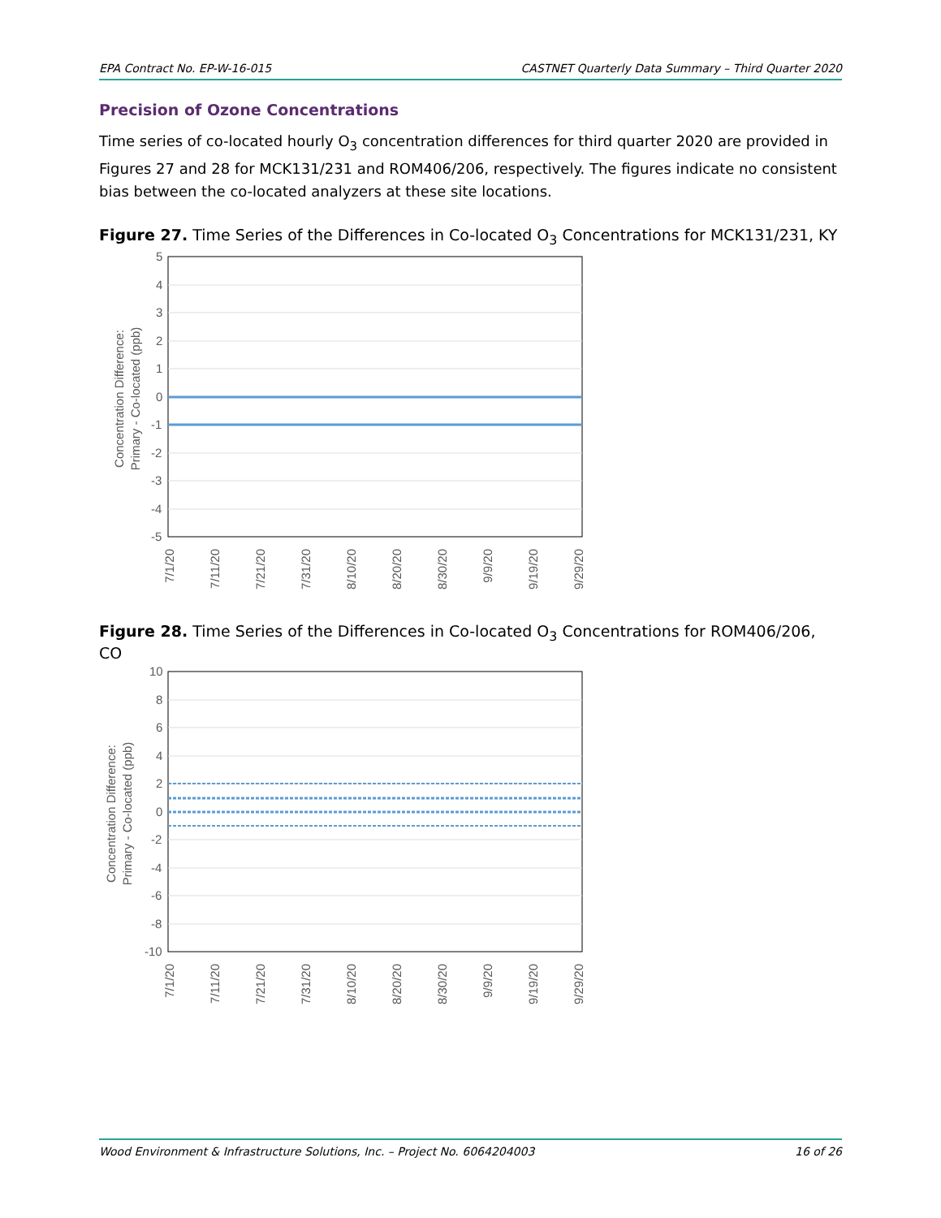EPA Contract No. EP-W-16-015 CASTNET Quarterly Data Summary – Third Quarter 2020
Precision of Ozone Concentrations
Time series of co-located hourly O<sub>3</sub> concentration differences for third quarter 2020 are provided in Figures 27 and 28 for MCK131/231 and ROM406/206, respectively. The figures indicate no consistent bias between the co-located analyzers at these site locations.
Figure 27. Time Series of the Differences in Co-located O<sub>3</sub> Concentrations for MCK131/231, KY
5
4
3
2
1
0
-1
-2
-3
-4
-5
Concentration Difference:
Primary - Co-located (ppb)
7/1/20
7/11/20
7/21/20
7/31/20
8/10/20
8/20/20
8/30/20
9/9/20
9/19/20
9/29/20
Figure 28. Time Series of the Differences in Co-located O<sub>3</sub> Concentrations for ROM406/206, CO
10
8
6
4
2
0
-2
-4
-6
-8
-10
Concentration Difference:
Primary - Co-located (ppb)
7/1/20
7/11/20
7/21/20
7/31/20
8/10/20
8/20/20
8/30/20
9/9/20
9/19/20
9/29/20
Wood Environment & Infrastructure Solutions, Inc. – Project No. 6064204003 16 of 26